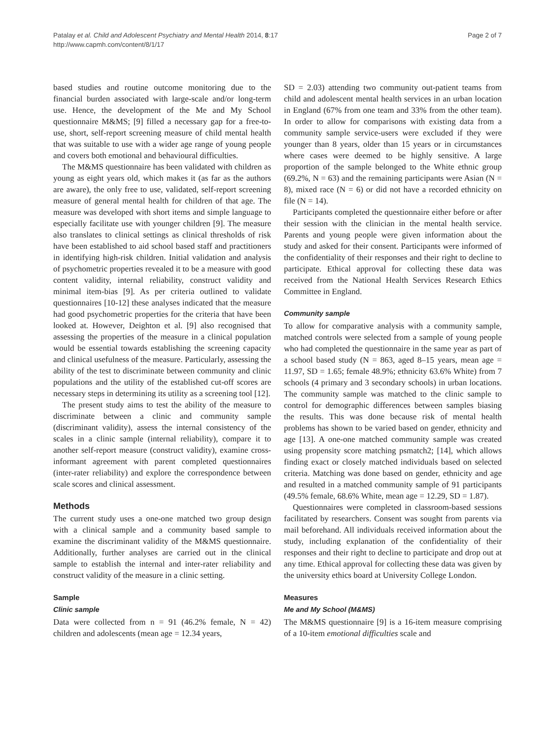Patalay et al. Child and Adolescent Psychiatry and Mental Health 2014, 8:17
http://www.capmh.com/content/8/1/17
Page 2 of 7
based studies and routine outcome monitoring due to the financial burden associated with large-scale and/or long-term use. Hence, the development of the Me and My School questionnaire M&MS; [9] filled a necessary gap for a free-to-use, short, self-report screening measure of child mental health that was suitable to use with a wider age range of young people and covers both emotional and behavioural difficulties.
The M&MS questionnaire has been validated with children as young as eight years old, which makes it (as far as the authors are aware), the only free to use, validated, self-report screening measure of general mental health for children of that age. The measure was developed with short items and simple language to especially facilitate use with younger children [9]. The measure also translates to clinical settings as clinical thresholds of risk have been established to aid school based staff and practitioners in identifying high-risk children. Initial validation and analysis of psychometric properties revealed it to be a measure with good content validity, internal reliability, construct validity and minimal item-bias [9]. As per criteria outlined to validate questionnaires [10-12] these analyses indicated that the measure had good psychometric properties for the criteria that have been looked at. However, Deighton et al. [9] also recognised that assessing the properties of the measure in a clinical population would be essential towards establishing the screening capacity and clinical usefulness of the measure. Particularly, assessing the ability of the test to discriminate between community and clinic populations and the utility of the established cut-off scores are necessary steps in determining its utility as a screening tool [12].
The present study aims to test the ability of the measure to discriminate between a clinic and community sample (discriminant validity), assess the internal consistency of the scales in a clinic sample (internal reliability), compare it to another self-report measure (construct validity), examine cross-informant agreement with parent completed questionnaires (inter-rater reliability) and explore the correspondence between scale scores and clinical assessment.
Methods
The current study uses a one-one matched two group design with a clinical sample and a community based sample to examine the discriminant validity of the M&MS questionnaire. Additionally, further analyses are carried out in the clinical sample to establish the internal and inter-rater reliability and construct validity of the measure in a clinic setting.
Sample
Clinic sample
Data were collected from n = 91 (46.2% female, N = 42) children and adolescents (mean age = 12.34 years,
SD = 2.03) attending two community out-patient teams from child and adolescent mental health services in an urban location in England (67% from one team and 33% from the other team). In order to allow for comparisons with existing data from a community sample service-users were excluded if they were younger than 8 years, older than 15 years or in circumstances where cases were deemed to be highly sensitive. A large proportion of the sample belonged to the White ethnic group (69.2%, N = 63) and the remaining participants were Asian (N = 8), mixed race (N = 6) or did not have a recorded ethnicity on file (N = 14).
Participants completed the questionnaire either before or after their session with the clinician in the mental health service. Parents and young people were given information about the study and asked for their consent. Participants were informed of the confidentiality of their responses and their right to decline to participate. Ethical approval for collecting these data was received from the National Health Services Research Ethics Committee in England.
Community sample
To allow for comparative analysis with a community sample, matched controls were selected from a sample of young people who had completed the questionnaire in the same year as part of a school based study (N = 863, aged 8–15 years, mean age = 11.97, SD = 1.65; female 48.9%; ethnicity 63.6% White) from 7 schools (4 primary and 3 secondary schools) in urban locations. The community sample was matched to the clinic sample to control for demographic differences between samples biasing the results. This was done because risk of mental health problems has shown to be varied based on gender, ethnicity and age [13]. A one-one matched community sample was created using propensity score matching psmatch2; [14], which allows finding exact or closely matched individuals based on selected criteria. Matching was done based on gender, ethnicity and age and resulted in a matched community sample of 91 participants (49.5% female, 68.6% White, mean age = 12.29, SD = 1.87).
Questionnaires were completed in classroom-based sessions facilitated by researchers. Consent was sought from parents via mail beforehand. All individuals received information about the study, including explanation of the confidentiality of their responses and their right to decline to participate and drop out at any time. Ethical approval for collecting these data was given by the university ethics board at University College London.
Measures
Me and My School (M&MS)
The M&MS questionnaire [9] is a 16-item measure comprising of a 10-item emotional difficulties scale and